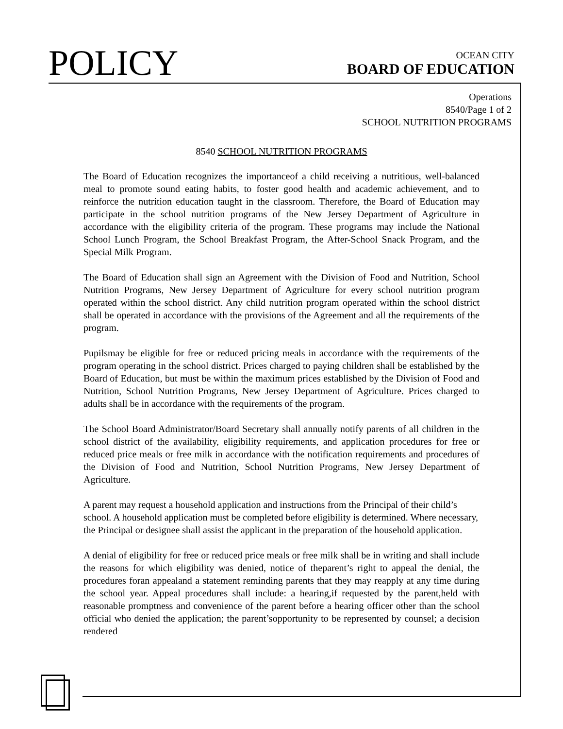POLICY
OCEAN CITY
BOARD OF EDUCATION
Operations
8540/Page 1 of 2
SCHOOL NUTRITION PROGRAMS
8540 SCHOOL NUTRITION PROGRAMS
The Board of Education recognizes the importanceof a child receiving a nutritious, well-balanced meal to promote sound eating habits, to foster good health and academic achievement, and to reinforce the nutrition education taught in the classroom. Therefore, the Board of Education may participate in the school nutrition programs of the New Jersey Department of Agriculture in accordance with the eligibility criteria of the program. These programs may include the National School Lunch Program, the School Breakfast Program, the After-School Snack Program, and the Special Milk Program.
The Board of Education shall sign an Agreement with the Division of Food and Nutrition, School Nutrition Programs, New Jersey Department of Agriculture for every school nutrition program operated within the school district. Any child nutrition program operated within the school district shall be operated in accordance with the provisions of the Agreement and all the requirements of the program.
Pupilsmay be eligible for free or reduced pricing meals in accordance with the requirements of the program operating in the school district. Prices charged to paying children shall be established by the Board of Education, but must be within the maximum prices established by the Division of Food and Nutrition, School Nutrition Programs, New Jersey Department of Agriculture. Prices charged to adults shall be in accordance with the requirements of the program.
The School Board Administrator/Board Secretary shall annually notify parents of all children in the school district of the availability, eligibility requirements, and application procedures for free or reduced price meals or free milk in accordance with the notification requirements and procedures of the Division of Food and Nutrition, School Nutrition Programs, New Jersey Department of Agriculture.
A parent may request a household application and instructions from the Principal of their child’s school. A household application must be completed before eligibility is determined. Where necessary, the Principal or designee shall assist the applicant in the preparation of the household application.
A denial of eligibility for free or reduced price meals or free milk shall be in writing and shall include the reasons for which eligibility was denied, notice of theparent’s right to appeal the denial, the procedures foran appealand a statement reminding parents that they may reapply at any time during the school year. Appeal procedures shall include: a hearing,if requested by the parent,held with reasonable promptness and convenience of the parent before a hearing officer other than the school official who denied the application; the parent’sopportunity to be represented by counsel; a decision rendered